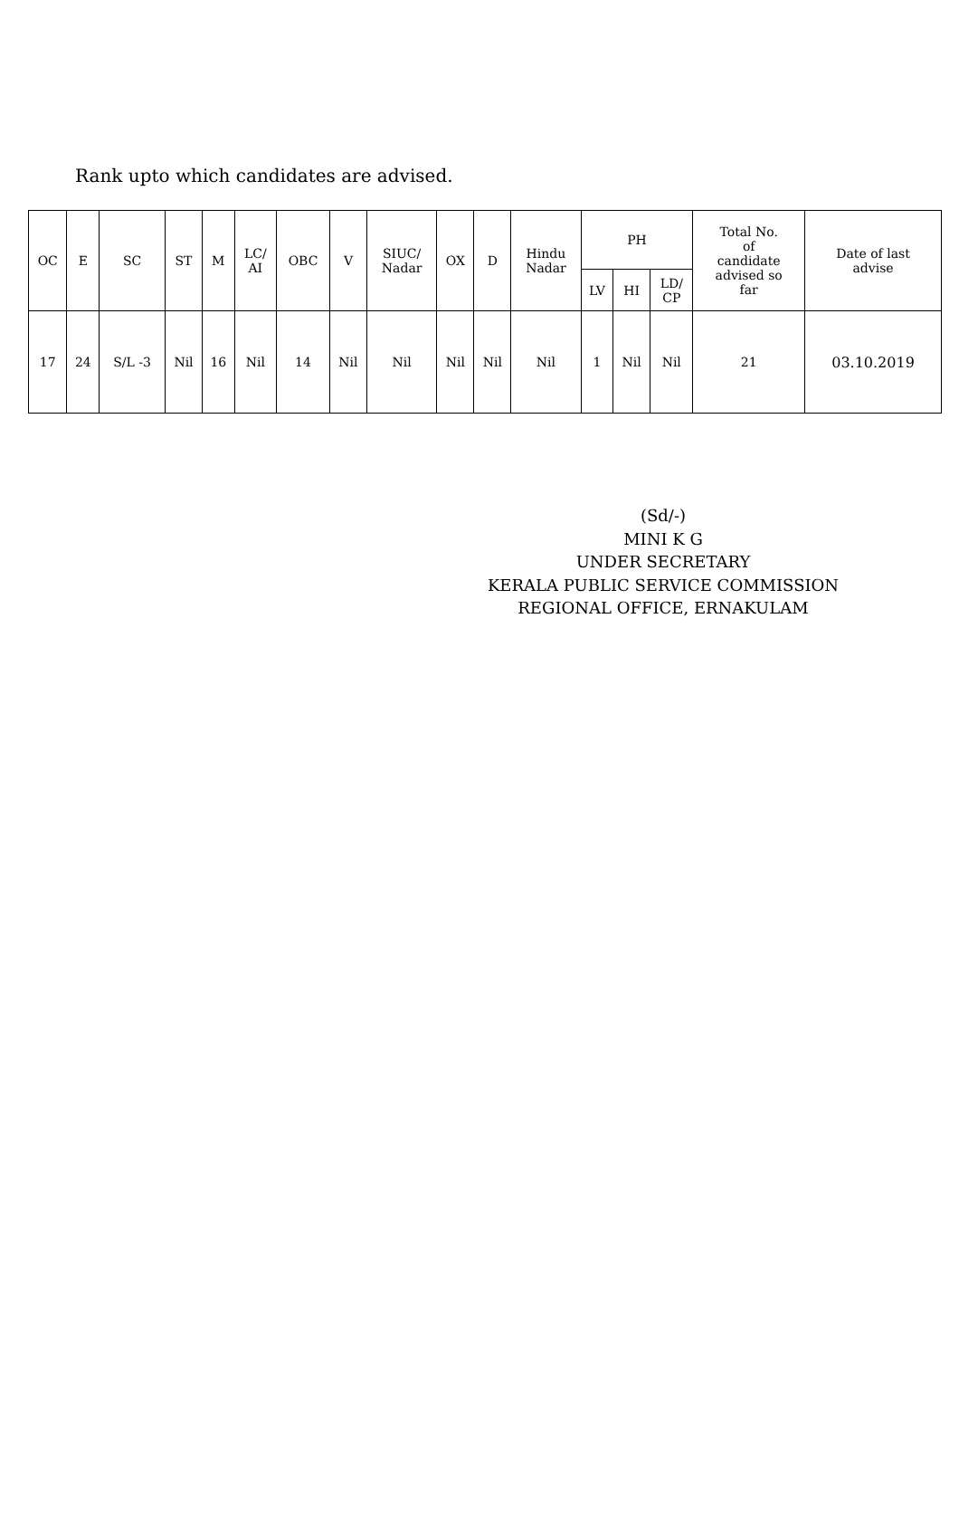Rank upto which candidates are advised.
| OC | E | SC | ST | M | LC/ AI | OBC | V | SIUC/ Nadar | OX | D | Hindu Nadar | PH | | | Total No. of candidate advised so far | Date of last advise |
| --- | --- | --- | --- | --- | --- | --- | --- | --- | --- | --- | --- | --- | --- | --- | --- | --- |
| | | | | | | | | | | | | LV | HI | LD/ CP | | |
| 17 | 24 | S/L -3 | Nil | 16 | Nil | 14 | Nil | Nil | Nil | Nil | Nil | 1 | Nil | Nil | 21 | 03.10.2019 |
(Sd/-)
MINI K G
UNDER SECRETARY
KERALA PUBLIC SERVICE COMMISSION
REGIONAL OFFICE, ERNAKULAM